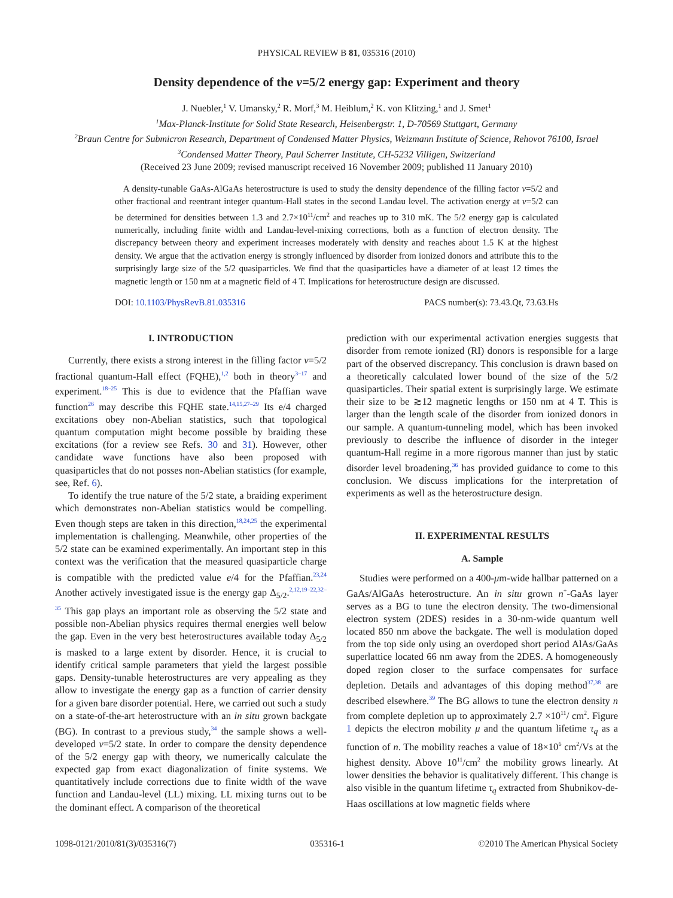PHYSICAL REVIEW B 81, 035316 (2010)
Density dependence of the ν=5/2 energy gap: Experiment and theory
J. Nuebler,<sup>1</sup> V. Umansky,<sup>2</sup> R. Morf,<sup>3</sup> M. Heiblum,<sup>2</sup> K. von Klitzing,<sup>1</sup> and J. Smet<sup>1</sup>
<sup>1</sup> Max-Planck-Institute for Solid State Research, Heisenbergstr. 1, D-70569 Stuttgart, Germany
<sup>2</sup> Braun Centre for Submicron Research, Department of Condensed Matter Physics, Weizmann Institute of Science, Rehovot 76100, Israel
<sup>3</sup> Condensed Matter Theory, Paul Scherrer Institute, CH-5232 Villigen, Switzerland
(Received 23 June 2009; revised manuscript received 16 November 2009; published 11 January 2010)
A density-tunable GaAs-AlGaAs heterostructure is used to study the density dependence of the filling factor ν=5/2 and other fractional and reentrant integer quantum-Hall states in the second Landau level. The activation energy at ν=5/2 can be determined for densities between 1.3 and 2.7×10<sup>11</sup>/cm<sup>2</sup> and reaches up to 310 mK. The 5/2 energy gap is calculated numerically, including finite width and Landau-level-mixing corrections, both as a function of electron density. The discrepancy between theory and experiment increases moderately with density and reaches about 1.5 K at the highest density. We argue that the activation energy is strongly influenced by disorder from ionized donors and attribute this to the surprisingly large size of the 5/2 quasiparticles. We find that the quasiparticles have a diameter of at least 12 times the magnetic length or 150 nm at a magnetic field of 4 T. Implications for heterostructure design are discussed.
DOI: 10.1103/PhysRevB.81.035316 PACS number(s): 73.43.Qt, 73.63.Hs
I. INTRODUCTION
Currently, there exists a strong interest in the filling factor ν=5/2 fractional quantum-Hall effect (FQHE),<sup>1,2</sup> both in theory<sup>3–17</sup> and experiment.<sup>18–25</sup> This is due to evidence that the Pfaffian wave function<sup>26</sup> may describe this FQHE state.<sup>14,15,27–29</sup> Its e/4 charged excitations obey non-Abelian statistics, such that topological quantum computation might become possible by braiding these excitations (for a review see Refs. 30 and 31). However, other candidate wave functions have also been proposed with quasiparticles that do not posses non-Abelian statistics (for example, see, Ref. 6).
To identify the true nature of the 5/2 state, a braiding experiment which demonstrates non-Abelian statistics would be compelling. Even though steps are taken in this direction,<sup>18,24,25</sup> the experimental implementation is challenging. Meanwhile, other properties of the 5/2 state can be examined experimentally. An important step in this context was the verification that the measured quasiparticle charge is compatible with the predicted value e/4 for the Pfaffian.<sup>23,24</sup> Another actively investigated issue is the energy gap Δ<sub>5/2</sub>.<sup>2,12,19–22,32–35</sup> This gap plays an important role as observing the 5/2 state and possible non-Abelian physics requires thermal energies well below the gap. Even in the very best heterostructures available today Δ<sub>5/2</sub> is masked to a large extent by disorder. Hence, it is crucial to identify critical sample parameters that yield the largest possible gaps. Density-tunable heterostructures are very appealing as they allow to investigate the energy gap as a function of carrier density for a given bare disorder potential. Here, we carried out such a study on a state-of-the-art heterostructure with an in situ grown backgate (BG). In contrast to a previous study,<sup>34</sup> the sample shows a well-developed ν=5/2 state. In order to compare the density dependence of the 5/2 energy gap with theory, we numerically calculate the expected gap from exact diagonalization of finite systems. We quantitatively include corrections due to finite width of the wave function and Landau-level (LL) mixing. LL mixing turns out to be the dominant effect. A comparison of the theoretical
prediction with our experimental activation energies suggests that disorder from remote ionized (RI) donors is responsible for a large part of the observed discrepancy. This conclusion is drawn based on a theoretically calculated lower bound of the size of the 5/2 quasiparticles. Their spatial extent is surprisingly large. We estimate their size to be ≳12 magnetic lengths or 150 nm at 4 T. This is larger than the length scale of the disorder from ionized donors in our sample. A quantum-tunneling model, which has been invoked previously to describe the influence of disorder in the integer quantum-Hall regime in a more rigorous manner than just by static disorder level broadening,<sup>36</sup> has provided guidance to come to this conclusion. We discuss implications for the interpretation of experiments as well as the heterostructure design.
II. EXPERIMENTAL RESULTS
A. Sample
Studies were performed on a 400-μm-wide hallbar patterned on a GaAs/AlGaAs heterostructure. An in situ grown n<sup>+</sup>-GaAs layer serves as a BG to tune the electron density. The two-dimensional electron system (2DES) resides in a 30-nm-wide quantum well located 850 nm above the backgate. The well is modulation doped from the top side only using an overdoped short period AlAs/GaAs superlattice located 66 nm away from the 2DES. A homogeneously doped region closer to the surface compensates for surface depletion. Details and advantages of this doping method<sup>37,38</sup> are described elsewhere.<sup>39</sup> The BG allows to tune the electron density n from complete depletion up to approximately 2.7 ×10<sup>11</sup>/ cm<sup>2</sup>. Figure 1 depicts the electron mobility μ and the quantum lifetime τ<sub>q</sub> as a function of n. The mobility reaches a value of 18×10<sup>6</sup> cm<sup>2</sup>/Vs at the highest density. Above 10<sup>11</sup>/cm<sup>2</sup> the mobility grows linearly. At lower densities the behavior is qualitatively different. This change is also visible in the quantum lifetime τ<sub>q</sub> extracted from Shubnikov-de-Haas oscillations at low magnetic fields where
1098-0121/2010/81(3)/035316(7) 035316-1 ©2010 The American Physical Society